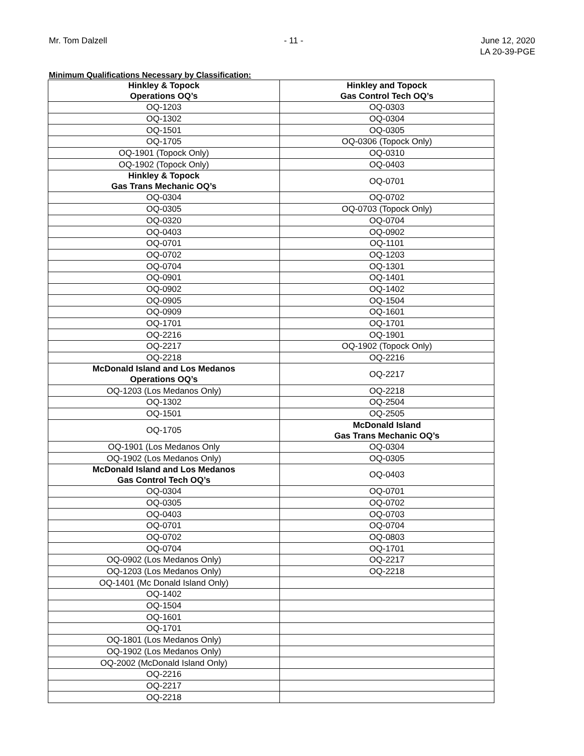Mr. Tom Dalzell - 11 - June 12, 2020
LA 20-39-PGE
Minimum Qualifications Necessary by Classification:
| Hinkley & Topock Operations OQ’s | Hinkley and Topock Gas Control Tech OQ’s |
| OQ-1203 | OQ-0303 |
| OQ-1302 | OQ-0304 |
| OQ-1501 | OQ-0305 |
| OQ-1705 | OQ-0306 (Topock Only) |
| OQ-1901 (Topock Only) | OQ-0310 |
| OQ-1902 (Topock Only) | OQ-0403 |
| Hinkley & Topock Gas Trans Mechanic OQ’s | OQ-0701 |
| OQ-0304 | OQ-0702 |
| OQ-0305 | OQ-0703 (Topock Only) |
| OQ-0320 | OQ-0704 |
| OQ-0403 | OQ-0902 |
| OQ-0701 | OQ-1101 |
| OQ-0702 | OQ-1203 |
| OQ-0704 | OQ-1301 |
| OQ-0901 | OQ-1401 |
| OQ-0902 | OQ-1402 |
| OQ-0905 | OQ-1504 |
| OQ-0909 | OQ-1601 |
| OQ-1701 | OQ-1701 |
| OQ-2216 | OQ-1901 |
| OQ-2217 | OQ-1902 (Topock Only) |
| OQ-2218 | OQ-2216 |
| McDonald Island and Los Medanos Operations OQ’s | OQ-2217 |
| OQ-1203 (Los Medanos Only) | OQ-2218 |
| OQ-1302 | OQ-2504 |
| OQ-1501 | OQ-2505 |
| OQ-1705 | McDonald Island Gas Trans Mechanic OQ’s |
| OQ-1901 (Los Medanos Only | OQ-0304 |
| OQ-1902 (Los Medanos Only) | OQ-0305 |
| McDonald Island and Los Medanos Gas Control Tech OQ’s | OQ-0403 |
| OQ-0304 | OQ-0701 |
| OQ-0305 | OQ-0702 |
| OQ-0403 | OQ-0703 |
| OQ-0701 | OQ-0704 |
| OQ-0702 | OQ-0803 |
| OQ-0704 | OQ-1701 |
| OQ-0902 (Los Medanos Only) | OQ-2217 |
| OQ-1203 (Los Medanos Only) | OQ-2218 |
| OQ-1401 (Mc Donald Island Only) | |
| OQ-1402 | |
| OQ-1504 | |
| OQ-1601 | |
| OQ-1701 | |
| OQ-1801 (Los Medanos Only) | |
| OQ-1902 (Los Medanos Only) | |
| OQ-2002 (McDonald Island Only) | |
| OQ-2216 | |
| OQ-2217 | |
| OQ-2218 | |